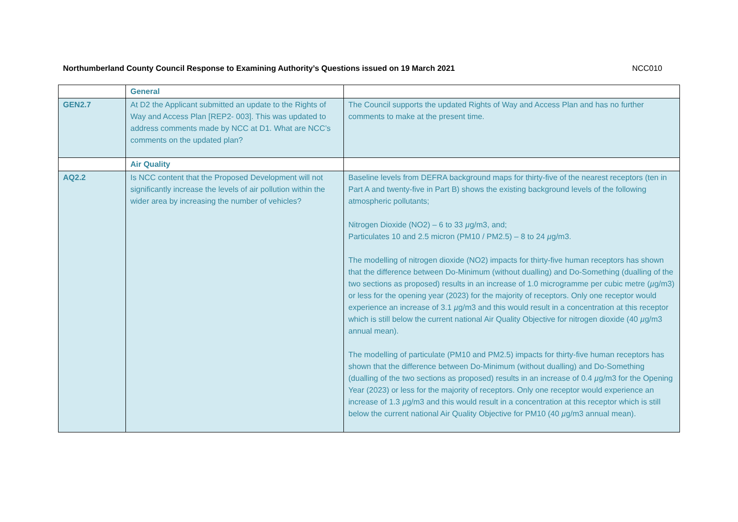Northumberland County Council Response to Examining Authority’s Questions issued on 19 March 2021 NCC010
| | General | |
| GEN2.7 | At D2 the Applicant submitted an update to the Rights of Way and Access Plan [REP2- 003]. This was updated to address comments made by NCC at D1. What are NCC’s comments on the updated plan? | The Council supports the updated Rights of Way and Access Plan and has no further comments to make at the present time. |
| | Air Quality | |
| AQ2.2 | Is NCC content that the Proposed Development will not significantly increase the levels of air pollution within the wider area by increasing the number of vehicles? | Baseline levels from DEFRA background maps for thirty-five of the nearest receptors (ten in Part A and twenty-five in Part B) shows the existing background levels of the following atmospheric pollutants; Nitrogen Dioxide (NO2) – 6 to 33 µ g/m3, and; Particulates 10 and 2.5 micron (PM10 / PM2.5) – 8 to 24 µ g/m3. The modelling of nitrogen dioxide (NO2) impacts for thirty-five human receptors has shown that the difference between Do-Minimum (without dualling) and Do-Something (dualling of the two sections as proposed) results in an increase of 1.0 microgramme per cubic metre ( µ g/m3) or less for the opening year (2023) for the majority of receptors. Only one receptor would experience an increase of 3.1 µ g/m3 and this would result in a concentration at this receptor which is still below the current national Air Quality Objective for nitrogen dioxide (40 µ g/m3 annual mean). The modelling of particulate (PM10 and PM2.5) impacts for thirty-five human receptors has shown that the difference between Do-Minimum (without dualling) and Do-Something (dualling of the two sections as proposed) results in an increase of 0.4 µ g/m3 for the Opening Year (2023) or less for the majority of receptors. Only one receptor would experience an increase of 1.3 µ g/m3 and this would result in a concentration at this receptor which is still below the current national Air Quality Objective for PM10 (40 µ g/m3 annual mean). |